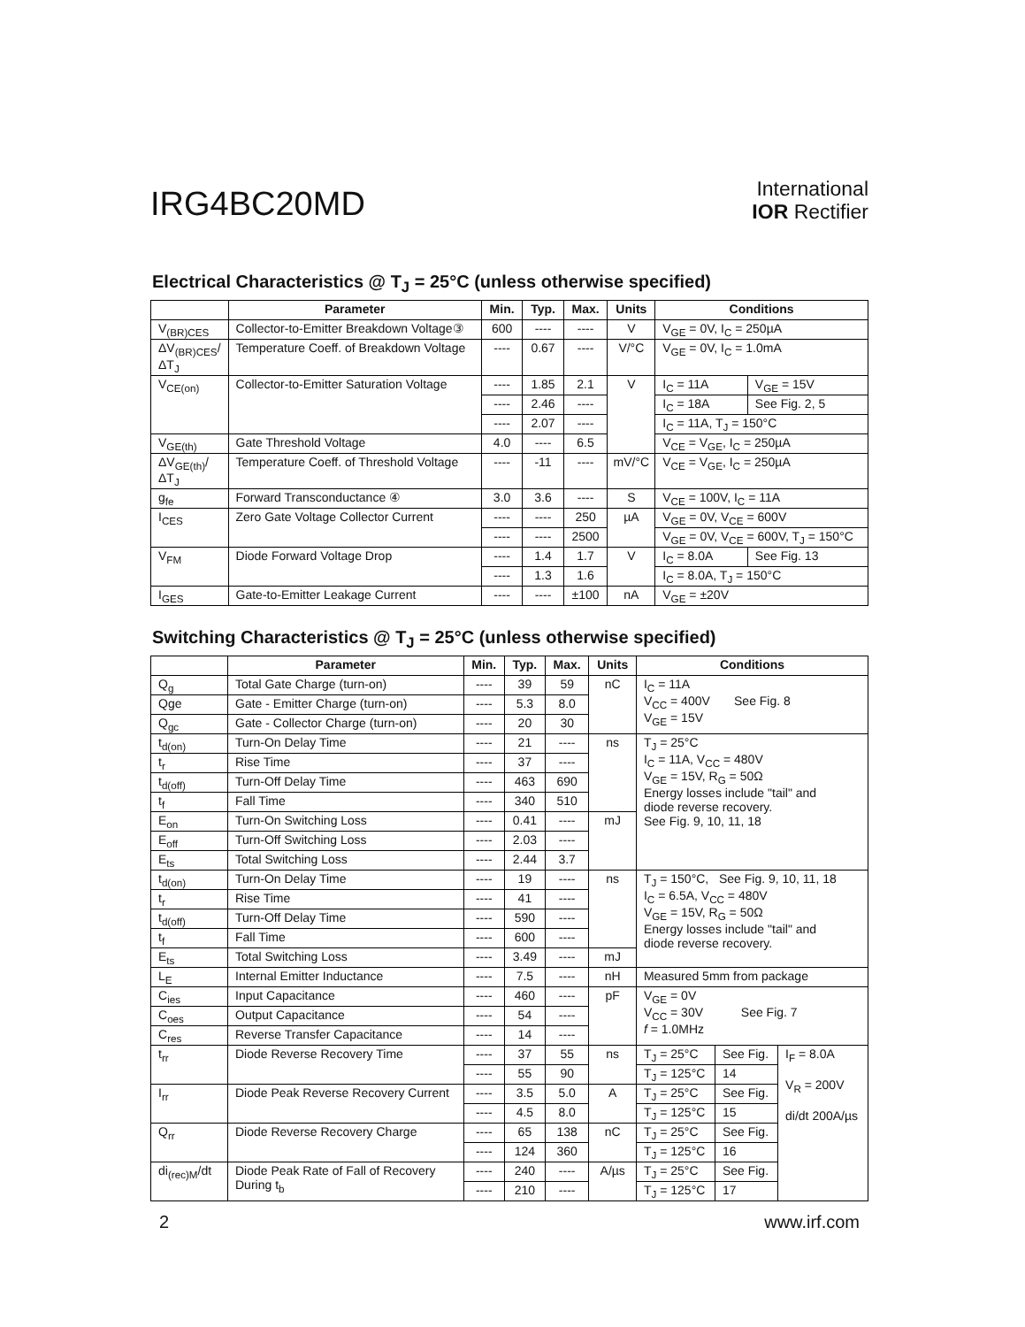IRG4BC20MD
International
IOR Rectifier
Electrical Characteristics @ T<sub>J</sub> = 25°C (unless otherwise specified)
| | Parameter | Min. | Typ. | Max. | Units | Conditions | |
| --- | --- | --- | --- | --- | --- | --- | --- |
| V<sub>(BR)CES</sub> | Collector-to-Emitter Breakdown Voltage③ | 600 | ---- | ---- | V | V<sub>GE</sub> = 0V, I<sub>C</sub> = 250µA | |
| ΔV<sub>(BR)CES</sub>/ΔT<sub>J</sub> | Temperature Coeff. of Breakdown Voltage | ---- | 0.67 | ---- | V/°C | V<sub>GE</sub> = 0V, I<sub>C</sub> = 1.0mA | |
| V<sub>CE(on)</sub> | Collector-to-Emitter Saturation Voltage | ---- | 1.85 | 2.1 | V | I<sub>C</sub> = 11A | V<sub>GE</sub> = 15V |
| | | ---- | 2.46 | ---- | | I<sub>C</sub> = 18A | See Fig. 2, 5 |
| | | ---- | 2.07 | ---- | | I<sub>C</sub> = 11A, T<sub>J</sub> = 150°C | |
| V<sub>GE(th)</sub> | Gate Threshold Voltage | 4.0 | ---- | 6.5 | | V<sub>CE</sub> = V<sub>GE</sub>, I<sub>C</sub> = 250µA | |
| ΔV<sub>GE(th)</sub>/ΔT<sub>J</sub> | Temperature Coeff. of Threshold Voltage | ---- | -11 | ---- | mV/°C | V<sub>CE</sub> = V<sub>GE</sub>, I<sub>C</sub> = 250µA | |
| g<sub>fe</sub> | Forward Transconductance ④ | 3.0 | 3.6 | ---- | S | V<sub>CE</sub> = 100V, I<sub>C</sub> = 11A | |
| I<sub>CES</sub> | Zero Gate Voltage Collector Current | ---- | ---- | 250 | µA | V<sub>GE</sub> = 0V, V<sub>CE</sub> = 600V | |
| | | ---- | ---- | 2500 | | V<sub>GE</sub> = 0V, V<sub>CE</sub> = 600V, T<sub>J</sub> = 150°C | |
| V<sub>FM</sub> | Diode Forward Voltage Drop | ---- | 1.4 | 1.7 | V | I<sub>C</sub> = 8.0A | See Fig. 13 |
| | | ---- | 1.3 | 1.6 | | I<sub>C</sub> = 8.0A, T<sub>J</sub> = 150°C | |
| I<sub>GES</sub> | Gate-to-Emitter Leakage Current | ---- | ---- | ±100 | nA | V<sub>GE</sub> = ±20V | |
Switching Characteristics @ T<sub>J</sub> = 25°C (unless otherwise specified)
| | Parameter | Min. | Typ. | Max. | Units | Conditions | | |
| --- | --- | --- | --- | --- | --- | --- | --- | --- |
| Q<sub>g</sub> | Total Gate Charge (turn-on) | ---- | 39 | 59 | nC | I<sub>C</sub> = 11A V<sub>CC</sub> = 400V See Fig. 8 V<sub>GE</sub> = 15V | | |
| Qge | Gate - Emitter Charge (turn-on) | ---- | 5.3 | 8.0 | | | | |
| Q<sub>gc</sub> | Gate - Collector Charge (turn-on) | ---- | 20 | 30 | | | | |
| t<sub>d(on)</sub> | Turn-On Delay Time | ---- | 21 | ---- | ns | T<sub>J</sub> = 25°C I<sub>C</sub> = 11A, V<sub>CC</sub> = 480V V<sub>GE</sub> = 15V, R<sub>G</sub> = 50Ω Energy losses include "tail" and diode reverse recovery. See Fig. 9, 10, 11, 18 | | |
| t<sub>r</sub> | Rise Time | ---- | 37 | ---- | | | | |
| t<sub>d(off)</sub> | Turn-Off Delay Time | ---- | 463 | 690 | | | | |
| t<sub>f</sub> | Fall Time | ---- | 340 | 510 | | | | |
| E<sub>on</sub> | Turn-On Switching Loss | ---- | 0.41 | ---- | mJ | | | |
| E<sub>off</sub> | Turn-Off Switching Loss | ---- | 2.03 | ---- | | | | |
| E<sub>ts</sub> | Total Switching Loss | ---- | 2.44 | 3.7 | | | | |
| t<sub>d(on)</sub> | Turn-On Delay Time | ---- | 19 | ---- | ns | T<sub>J</sub> = 150°C, See Fig. 9, 10, 11, 18 I<sub>C</sub> = 6.5A, V<sub>CC</sub> = 480V V<sub>GE</sub> = 15V, R<sub>G</sub> = 50Ω Energy losses include "tail" and diode reverse recovery. | | |
| t<sub>r</sub> | Rise Time | ---- | 41 | ---- | | | | |
| t<sub>d(off)</sub> | Turn-Off Delay Time | ---- | 590 | ---- | | | | |
| t<sub>f</sub> | Fall Time | ---- | 600 | ---- | | | | |
| E<sub>ts</sub> | Total Switching Loss | ---- | 3.49 | ---- | mJ | | | |
| L<sub>E</sub> | Internal Emitter Inductance | ---- | 7.5 | ---- | nH | Measured 5mm from package | | |
| C<sub>ies</sub> | Input Capacitance | ---- | 460 | ---- | pF | V<sub>GE</sub> = 0V V<sub>CC</sub> = 30V See Fig. 7 f = 1.0MHz | | |
| C<sub>oes</sub> | Output Capacitance | ---- | 54 | ---- | | | | |
| C<sub>res</sub> | Reverse Transfer Capacitance | ---- | 14 | ---- | | | | |
| t<sub>rr</sub> | Diode Reverse Recovery Time | ---- | 37 | 55 | ns | T<sub>J</sub> = 25°C | See Fig. | I<sub>F</sub> = 8.0A V<sub>R</sub> = 200V di/dt 200A/µs |
| | | ---- | 55 | 90 | | T<sub>J</sub> = 125°C | 14 | |
| I<sub>rr</sub> | Diode Peak Reverse Recovery Current | ---- | 3.5 | 5.0 | A | T<sub>J</sub> = 25°C | See Fig. | |
| | | ---- | 4.5 | 8.0 | | T<sub>J</sub> = 125°C | 15 | |
| Q<sub>rr</sub> | Diode Reverse Recovery Charge | ---- | 65 | 138 | nC | T<sub>J</sub> = 25°C | See Fig. | |
| | | ---- | 124 | 360 | | T<sub>J</sub> = 125°C | 16 | |
| di<sub>(rec)M</sub>/dt | Diode Peak Rate of Fall of Recovery During t<sub>b</sub> | ---- | 240 | ---- | A/µs | T<sub>J</sub> = 25°C | See Fig. | |
| | | ---- | 210 | ---- | | T<sub>J</sub> = 125°C | 17 | |
2 www.irf.com